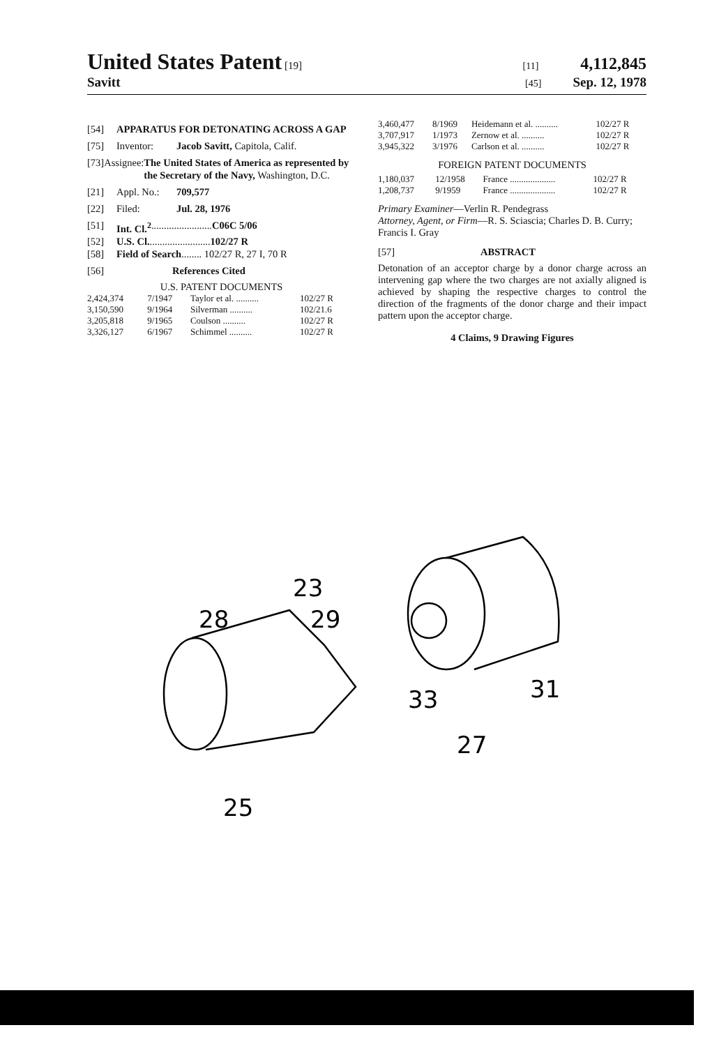United States Patent [19] [11] 4,112,845
Savitt [45] Sep. 12, 1978
[54] APPARATUS FOR DETONATING ACROSS A GAP
[75] Inventor: Jacob Savitt, Capitola, Calif.
[73] Assignee: The United States of America as represented by the Secretary of the Navy, Washington, D.C.
[21] Appl. No.: 709,577
[22] Filed: Jul. 28, 1976
[51] Int. Cl.<sup>2</sup> ........................ C06C 5/06
[52] U.S. Cl. ........................ 102/27 R
[58] Field of Search ........ 102/27 R, 27 I, 70 R
[56] References Cited
U.S. PATENT DOCUMENTS
| 2,424,374 | 7/1947 | Taylor et al. .......... | 102/27 R |
| 3,150,590 | 9/1964 | Silverman .......... | 102/21.6 |
| 3,205,818 | 9/1965 | Coulson .......... | 102/27 R |
| 3,326,127 | 6/1967 | Schimmel .......... | 102/27 R |
| 3,460,477 | 8/1969 | Heidemann et al. .......... | 102/27 R |
| 3,707,917 | 1/1973 | Zernow et al. .......... | 102/27 R |
| 3,945,322 | 3/1976 | Carlson et al. .......... | 102/27 R |
FOREIGN PATENT DOCUMENTS
| 1,180,037 | 12/1958 | France .................... | 102/27 R |
| 1,208,737 | 9/1959 | France .................... | 102/27 R |
Primary Examiner—Verlin R. Pendegrass
Attorney, Agent, or Firm—R. S. Sciascia; Charles D. B. Curry; Francis I. Gray
[57] ABSTRACT
Detonation of an acceptor charge by a donor charge across an intervening gap where the two charges are not axially aligned is achieved by shaping the respective charges to control the direction of the fragments of the donor charge and their impact pattern upon the acceptor charge.
4 Claims, 9 Drawing Figures
23
28
29
33
31
27
25